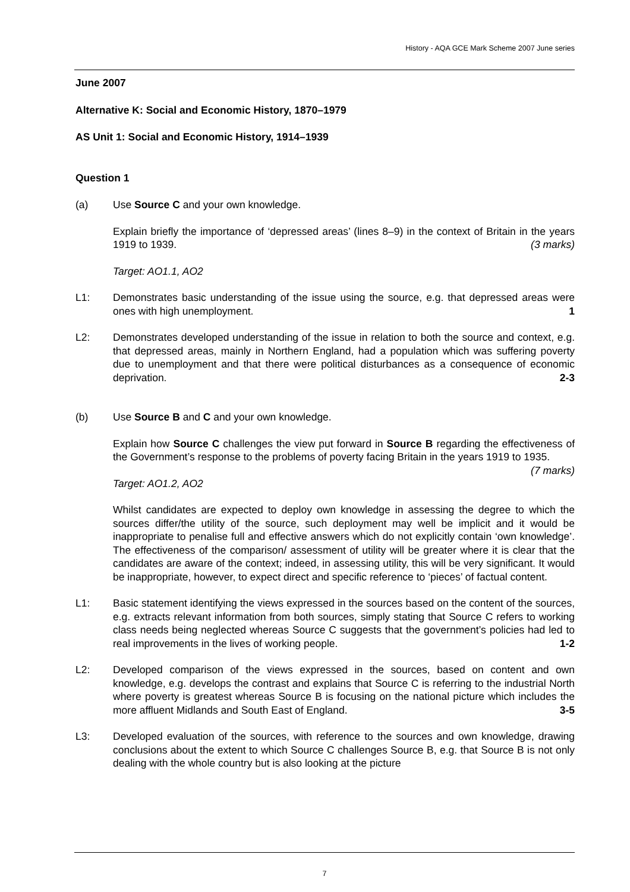History - AQA GCE Mark Scheme 2007 June series
June 2007
Alternative K: Social and Economic History, 1870–1979
AS Unit 1: Social and Economic History, 1914–1939
Question 1
(a) Use Source C and your own knowledge.
Explain briefly the importance of ‘depressed areas’ (lines 8–9) in the context of Britain in the years 1919 to 1939. (3 marks)
Target: AO1.1, AO2
L1: Demonstrates basic understanding of the issue using the source, e.g. that depressed areas were ones with high unemployment. 1
L2: Demonstrates developed understanding of the issue in relation to both the source and context, e.g. that depressed areas, mainly in Northern England, had a population which was suffering poverty due to unemployment and that there were political disturbances as a consequence of economic deprivation. 2-3
(b) Use Source B and C and your own knowledge.
Explain how Source C challenges the view put forward in Source B regarding the effectiveness of the Government’s response to the problems of poverty facing Britain in the years 1919 to 1935. (7 marks)
Target: AO1.2, AO2
Whilst candidates are expected to deploy own knowledge in assessing the degree to which the sources differ/the utility of the source, such deployment may well be implicit and it would be inappropriate to penalise full and effective answers which do not explicitly contain ‘own knowledge’. The effectiveness of the comparison/ assessment of utility will be greater where it is clear that the candidates are aware of the context; indeed, in assessing utility, this will be very significant. It would be inappropriate, however, to expect direct and specific reference to ‘pieces’ of factual content.
L1: Basic statement identifying the views expressed in the sources based on the content of the sources, e.g. extracts relevant information from both sources, simply stating that Source C refers to working class needs being neglected whereas Source C suggests that the government’s policies had led to real improvements in the lives of working people. 1-2
L2: Developed comparison of the views expressed in the sources, based on content and own knowledge, e.g. develops the contrast and explains that Source C is referring to the industrial North where poverty is greatest whereas Source B is focusing on the national picture which includes the more affluent Midlands and South East of England. 3-5
L3: Developed evaluation of the sources, with reference to the sources and own knowledge, drawing conclusions about the extent to which Source C challenges Source B, e.g. that Source B is not only dealing with the whole country but is also looking at the picture
7